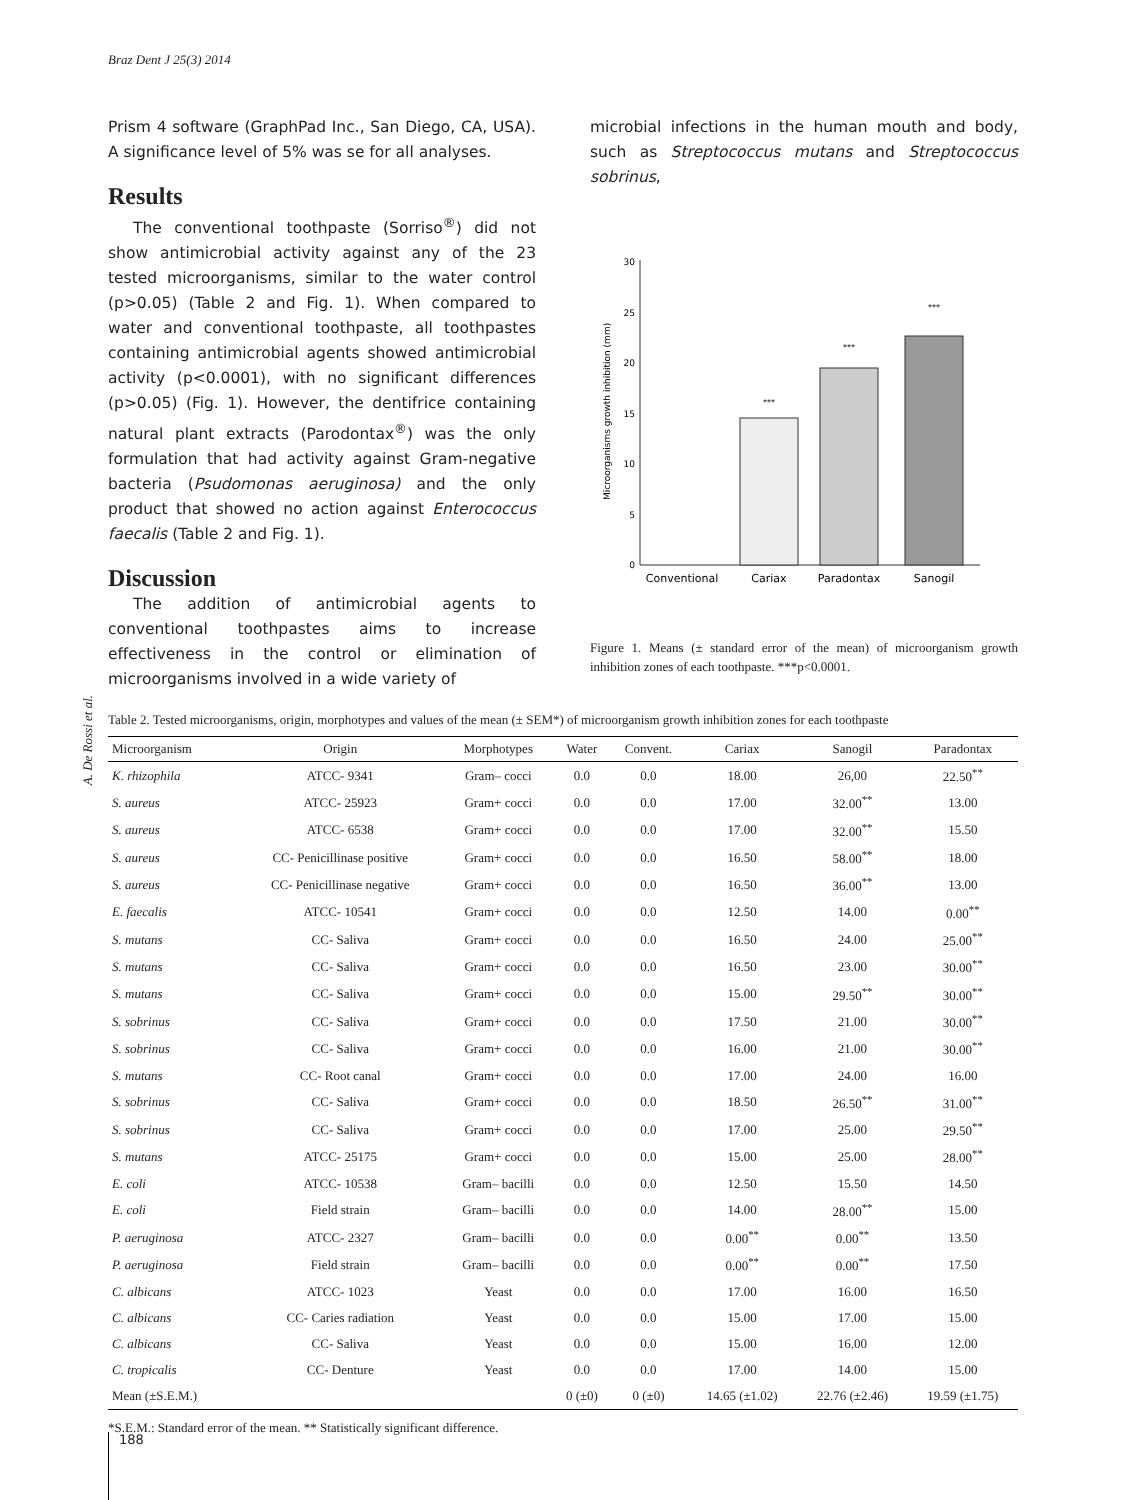Braz Dent J 25(3) 2014
Prism 4 software (GraphPad Inc., San Diego, CA, USA). A significance level of 5% was se for all analyses.
Results
The conventional toothpaste (Sorriso<sup>®</sup>) did not show antimicrobial activity against any of the 23 tested microorganisms, similar to the water control (p>0.05) (Table 2 and Fig. 1). When compared to water and conventional toothpaste, all toothpastes containing antimicrobial agents showed antimicrobial activity (p<0.0001), with no significant differences (p>0.05) (Fig. 1). However, the dentifrice containing natural plant extracts (Parodontax<sup>®</sup>) was the only formulation that had activity against Gram-negative bacteria (Psudomonas aeruginosa) and the only product that showed no action against Enterococcus faecalis (Table 2 and Fig. 1).
Discussion
The addition of antimicrobial agents to conventional toothpastes aims to increase effectiveness in the control or elimination of microorganisms involved in a wide variety of
microbial infections in the human mouth and body, such as Streptococcus mutans and Streptococcus sobrinus,
0
5
10
15
20
25
30
Microorganisms growth inhibition (mm)
***
***
***
Conventional
Cariax
Paradontax
Sanogil
Figure 1. Means (± standard error of the mean) of microorganism growth inhibition zones of each toothpaste. ***p<0.0001.
A. De Rossi et al.
Table 2. Tested microorganisms, origin, morphotypes and values of the mean (± SEM*) of microorganism growth inhibition zones for each toothpaste
| Microorganism | Origin | Morphotypes | Water | Convent. | Cariax | Sanogil | Paradontax |
| --- | --- | --- | --- | --- | --- | --- | --- |
| K. rhizophila | ATCC- 9341 | Gram– cocci | 0.0 | 0.0 | 18.00 | 26,00 | 22.50<sup>**</sup> |
| S. aureus | ATCC- 25923 | Gram+ cocci | 0.0 | 0.0 | 17.00 | 32.00<sup>**</sup> | 13.00 |
| S. aureus | ATCC- 6538 | Gram+ cocci | 0.0 | 0.0 | 17.00 | 32.00<sup>**</sup> | 15.50 |
| S. aureus | CC- Penicillinase positive | Gram+ cocci | 0.0 | 0.0 | 16.50 | 58.00<sup>**</sup> | 18.00 |
| S. aureus | CC- Penicillinase negative | Gram+ cocci | 0.0 | 0.0 | 16.50 | 36.00<sup>**</sup> | 13.00 |
| E. faecalis | ATCC- 10541 | Gram+ cocci | 0.0 | 0.0 | 12.50 | 14.00 | 0.00<sup>**</sup> |
| S. mutans | CC- Saliva | Gram+ cocci | 0.0 | 0.0 | 16.50 | 24.00 | 25.00<sup>**</sup> |
| S. mutans | CC- Saliva | Gram+ cocci | 0.0 | 0.0 | 16.50 | 23.00 | 30.00<sup>**</sup> |
| S. mutans | CC- Saliva | Gram+ cocci | 0.0 | 0.0 | 15.00 | 29.50<sup>**</sup> | 30.00<sup>**</sup> |
| S. sobrinus | CC- Saliva | Gram+ cocci | 0.0 | 0.0 | 17.50 | 21.00 | 30.00<sup>**</sup> |
| S. sobrinus | CC- Saliva | Gram+ cocci | 0.0 | 0.0 | 16.00 | 21.00 | 30.00<sup>**</sup> |
| S. mutans | CC- Root canal | Gram+ cocci | 0.0 | 0.0 | 17.00 | 24.00 | 16.00 |
| S. sobrinus | CC- Saliva | Gram+ cocci | 0.0 | 0.0 | 18.50 | 26.50<sup>**</sup> | 31.00<sup>**</sup> |
| S. sobrinus | CC- Saliva | Gram+ cocci | 0.0 | 0.0 | 17.00 | 25.00 | 29.50<sup>**</sup> |
| S. mutans | ATCC- 25175 | Gram+ cocci | 0.0 | 0.0 | 15.00 | 25.00 | 28.00<sup>**</sup> |
| E. coli | ATCC- 10538 | Gram– bacilli | 0.0 | 0.0 | 12.50 | 15.50 | 14.50 |
| E. coli | Field strain | Gram– bacilli | 0.0 | 0.0 | 14.00 | 28.00<sup>**</sup> | 15.00 |
| P. aeruginosa | ATCC- 2327 | Gram– bacilli | 0.0 | 0.0 | 0.00<sup>**</sup> | 0.00<sup>**</sup> | 13.50 |
| P. aeruginosa | Field strain | Gram– bacilli | 0.0 | 0.0 | 0.00<sup>**</sup> | 0.00<sup>**</sup> | 17.50 |
| C. albicans | ATCC- 1023 | Yeast | 0.0 | 0.0 | 17.00 | 16.00 | 16.50 |
| C. albicans | CC- Caries radiation | Yeast | 0.0 | 0.0 | 15.00 | 17.00 | 15.00 |
| C. albicans | CC- Saliva | Yeast | 0.0 | 0.0 | 15.00 | 16.00 | 12.00 |
| C. tropicalis | CC- Denture | Yeast | 0.0 | 0.0 | 17.00 | 14.00 | 15.00 |
| Mean (±S.E.M.) | | | 0 (±0) | 0 (±0) | 14.65 (±1.02) | 22.76 (±2.46) | 19.59 (±1.75) |
*S.E.M.: Standard error of the mean. ** Statistically significant difference.
188